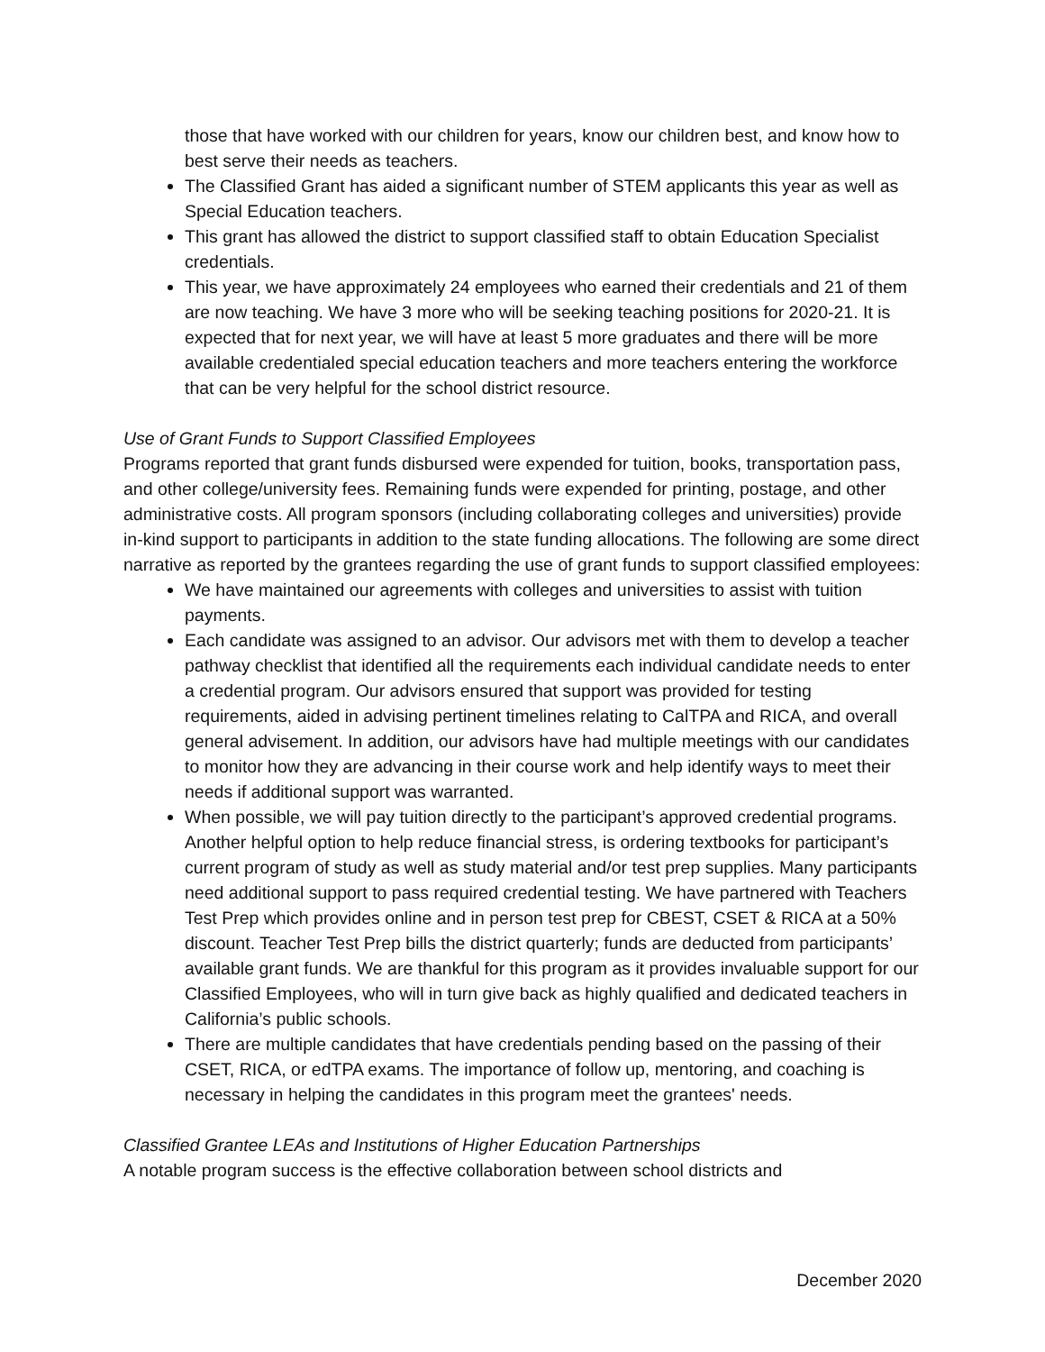those that have worked with our children for years, know our children best, and know how to best serve their needs as teachers.
The Classified Grant has aided a significant number of STEM applicants this year as well as Special Education teachers.
This grant has allowed the district to support classified staff to obtain Education Specialist credentials.
This year, we have approximately 24 employees who earned their credentials and 21 of them are now teaching. We have 3 more who will be seeking teaching positions for 2020-21. It is expected that for next year, we will have at least 5 more graduates and there will be more available credentialed special education teachers and more teachers entering the workforce that can be very helpful for the school district resource.
Use of Grant Funds to Support Classified Employees
Programs reported that grant funds disbursed were expended for tuition, books, transportation pass, and other college/university fees. Remaining funds were expended for printing, postage, and other administrative costs. All program sponsors (including collaborating colleges and universities) provide in-kind support to participants in addition to the state funding allocations. The following are some direct narrative as reported by the grantees regarding the use of grant funds to support classified employees:
We have maintained our agreements with colleges and universities to assist with tuition payments.
Each candidate was assigned to an advisor. Our advisors met with them to develop a teacher pathway checklist that identified all the requirements each individual candidate needs to enter a credential program. Our advisors ensured that support was provided for testing requirements, aided in advising pertinent timelines relating to CalTPA and RICA, and overall general advisement. In addition, our advisors have had multiple meetings with our candidates to monitor how they are advancing in their course work and help identify ways to meet their needs if additional support was warranted.
When possible, we will pay tuition directly to the participant’s approved credential programs. Another helpful option to help reduce financial stress, is ordering textbooks for participant’s current program of study as well as study material and/or test prep supplies. Many participants need additional support to pass required credential testing. We have partnered with Teachers Test Prep which provides online and in person test prep for CBEST, CSET & RICA at a 50% discount. Teacher Test Prep bills the district quarterly; funds are deducted from participants’ available grant funds. We are thankful for this program as it provides invaluable support for our Classified Employees, who will in turn give back as highly qualified and dedicated teachers in California’s public schools.
There are multiple candidates that have credentials pending based on the passing of their CSET, RICA, or edTPA exams. The importance of follow up, mentoring, and coaching is necessary in helping the candidates in this program meet the grantees' needs.
Classified Grantee LEAs and Institutions of Higher Education Partnerships
A notable program success is the effective collaboration between school districts and
December 2020